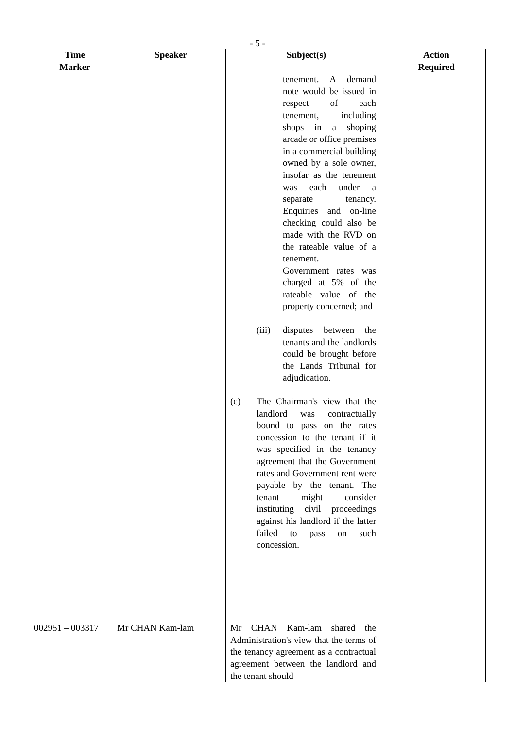- 5 -
| Time Marker | Speaker | Subject(s) | Action Required |
| --- | --- | --- | --- |
| | | tenement. A demand note would be issued in respect of each tenement, including shops in a shoping arcade or office premises in a commercial building owned by a sole owner, insofar as the tenement was each under a separate tenancy. Enquiries and on-line checking could also be made with the RVD on the rateable value of a tenement. Government rates was charged at 5% of the rateable value of the property concerned; and (iii) disputes between the tenants and the landlords could be brought before the Lands Tribunal for adjudication. (c) The Chairman's view that the landlord was contractually bound to pass on the rates concession to the tenant if it was specified in the tenancy agreement that the Government rates and Government rent were payable by the tenant. The tenant might consider instituting civil proceedings against his landlord if the latter failed to pass on such concession. | |
| 002951 – 003317 | Mr CHAN Kam-lam | Mr CHAN Kam-lam shared the Administration's view that the terms of the tenancy agreement as a contractual agreement between the landlord and the tenant should | |